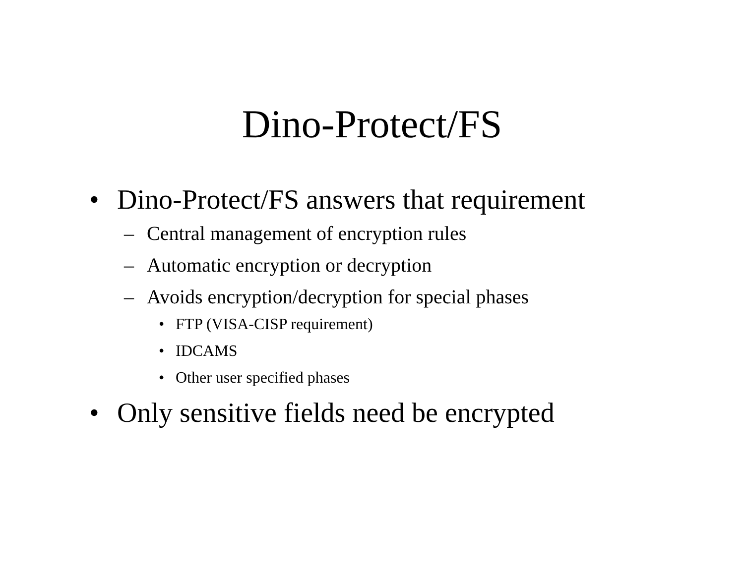Dino-Protect/FS
• Dino-Protect/FS answers that requirement
– Central management of encryption rules
– Automatic encryption or decryption
– Avoids encryption/decryption for special phases
• FTP (VISA-CISP requirement)
• IDCAMS
• Other user specified phases
• Only sensitive fields need be encrypted